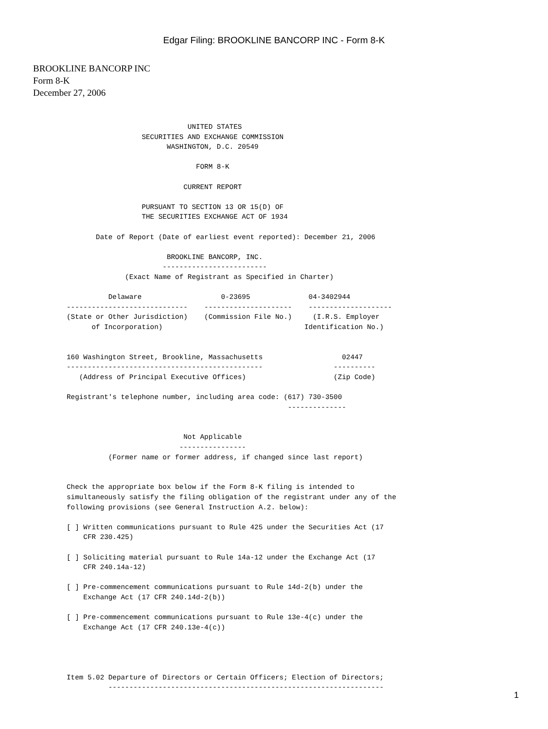Edgar Filing: BROOKLINE BANCORP INC - Form 8-K
BROOKLINE BANCORP INC
Form 8-K
December 27, 2006
                             UNITED STATES
                  SECURITIES AND EXCHANGE COMMISSION
                        WASHINGTON, D.C. 20549

                               FORM 8-K

                            CURRENT REPORT

                  PURSUANT TO SECTION 13 OR 15(D) OF
                  THE SECURITIES EXCHANGE ACT OF 1934

       Date of Report (Date of earliest event reported): December 21, 2006

                        BROOKLINE BANCORP, INC.
                       -------------------------
              (Exact Name of Registrant as Specified in Charter)

          Delaware                   0-23695              04-3402944
-----------------------------    ---------------------    --------------------
(State or Other Jurisdiction)    (Commission File No.)     (I.R.S. Employer
      of Incorporation)                                  Identification No.)


160 Washington Street, Brookline, Massachusetts                   02447
-----------------------------------------------                 ----------
   (Address of Principal Executive Offices)                     (Zip Code)

Registrant's telephone number, including area code: (617) 730-3500
                                                     --------------


                            Not Applicable
                           ----------------
          (Former name or former address, if changed since last report)


Check the appropriate box below if the Form 8-K filing is intended to
simultaneously satisfy the filing obligation of the registrant under any of the
following provisions (see General Instruction A.2. below):

[ ] Written communications pursuant to Rule 425 under the Securities Act (17
    CFR 230.425)

[ ] Soliciting material pursuant to Rule 14a-12 under the Exchange Act (17
    CFR 240.14a-12)

[ ] Pre-commencement communications pursuant to Rule 14d-2(b) under the
    Exchange Act (17 CFR 240.14d-2(b))

[ ] Pre-commencement communications pursuant to Rule 13e-4(c) under the
    Exchange Act (17 CFR 240.13e-4(c))




Item 5.02 Departure of Directors or Certain Officers; Election of Directors;
          ------------------------------------------------------------------
1